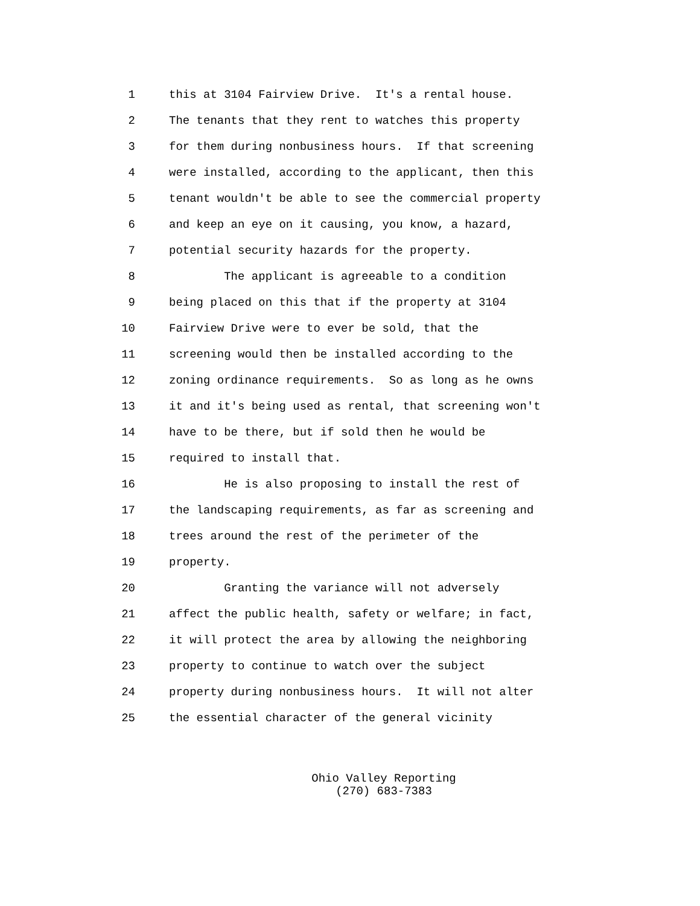1 this at 3104 Fairview Drive. It's a rental house.
2 The tenants that they rent to watches this property
3 for them during nonbusiness hours. If that screening
4 were installed, according to the applicant, then this
5 tenant wouldn't be able to see the commercial property
6 and keep an eye on it causing, you know, a hazard,
7 potential security hazards for the property.
8 The applicant is agreeable to a condition
9 being placed on this that if the property at 3104
10 Fairview Drive were to ever be sold, that the
11 screening would then be installed according to the
12 zoning ordinance requirements. So as long as he owns
13 it and it's being used as rental, that screening won't
14 have to be there, but if sold then he would be
15 required to install that.
16 He is also proposing to install the rest of
17 the landscaping requirements, as far as screening and
18 trees around the rest of the perimeter of the
19 property.
20 Granting the variance will not adversely
21 affect the public health, safety or welfare; in fact,
22 it will protect the area by allowing the neighboring
23 property to continue to watch over the subject
24 property during nonbusiness hours. It will not alter
25 the essential character of the general vicinity
Ohio Valley Reporting
(270) 683-7383